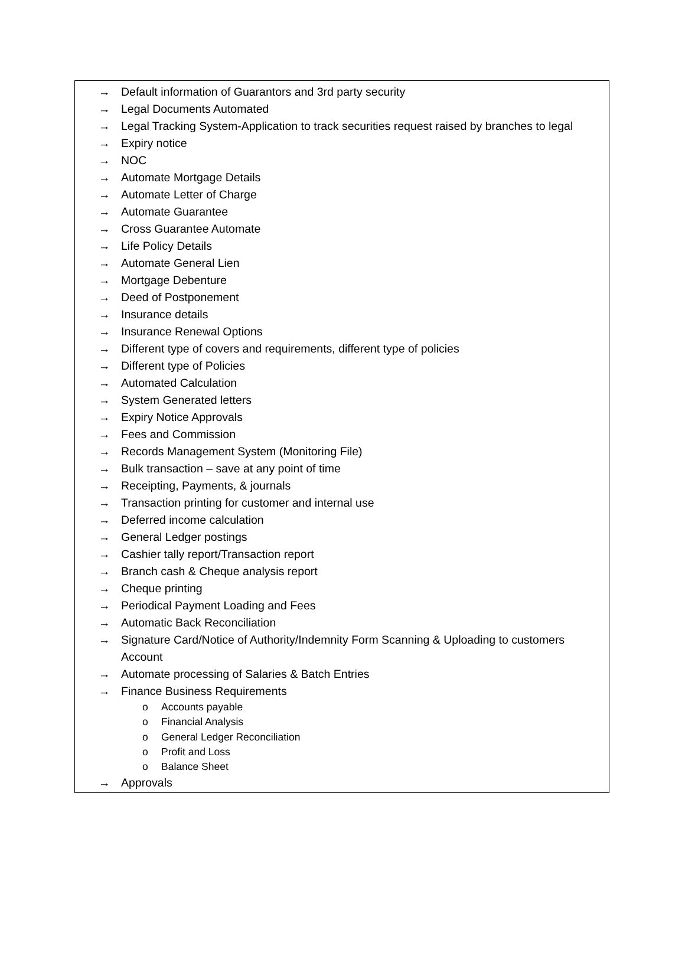→ Default information of Guarantors and 3rd party security
→ Legal Documents Automated
→ Legal Tracking System-Application to track securities request raised by branches to legal
→ Expiry notice
→ NOC
→ Automate Mortgage Details
→ Automate Letter of Charge
→ Automate Guarantee
→ Cross Guarantee Automate
→ Life Policy Details
→ Automate General Lien
→ Mortgage Debenture
→ Deed of Postponement
→ Insurance details
→ Insurance Renewal Options
→ Different type of covers and requirements, different type of policies
→ Different type of Policies
→ Automated Calculation
→ System Generated letters
→ Expiry Notice Approvals
→ Fees and Commission
→ Records Management System (Monitoring File)
→ Bulk transaction – save at any point of time
→ Receipting, Payments, & journals
→ Transaction printing for customer and internal use
→ Deferred income calculation
→ General Ledger postings
→ Cashier tally report/Transaction report
→ Branch cash & Cheque analysis report
→ Cheque printing
→ Periodical Payment Loading and Fees
→ Automatic Back Reconciliation
→ Signature Card/Notice of Authority/Indemnity Form Scanning & Uploading to customers Account
→ Automate processing of Salaries & Batch Entries
→ Finance Business Requirements
o Accounts payable
o Financial Analysis
o General Ledger Reconciliation
o Profit and Loss
o Balance Sheet
→ Approvals